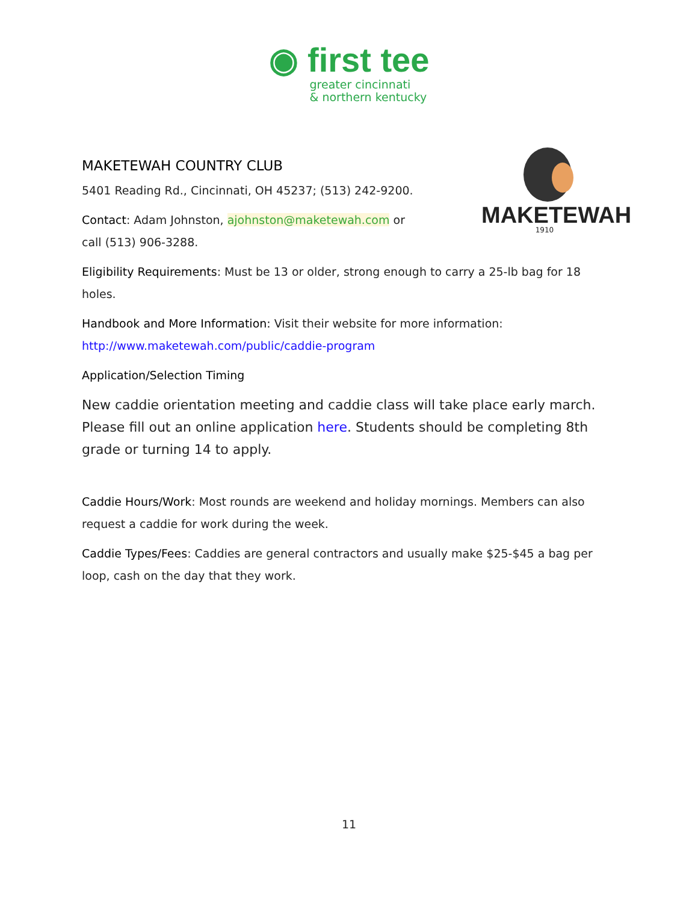◉ first tee
greater cincinnati
& northern kentucky
MAKETEWAH
1910
MAKETEWAH COUNTRY CLUB
5401 Reading Rd., Cincinnati, OH 45237; (513) 242-9200.
Contact: Adam Johnston, ajohnston@maketewah.com or
call (513) 906-3288.
Eligibility Requirements: Must be 13 or older, strong enough to carry a 25-lb bag for 18 holes.
Handbook and More Information: Visit their website for more information:
http://www.maketewah.com/public/caddie-program
Application/Selection Timing
New caddie orientation meeting and caddie class will take place early march. Please fill out an online application here. Students should be completing 8th grade or turning 14 to apply.
Caddie Hours/Work: Most rounds are weekend and holiday mornings. Members can also request a caddie for work during the week.
Caddie Types/Fees: Caddies are general contractors and usually make $25-$45 a bag per loop, cash on the day that they work.
11